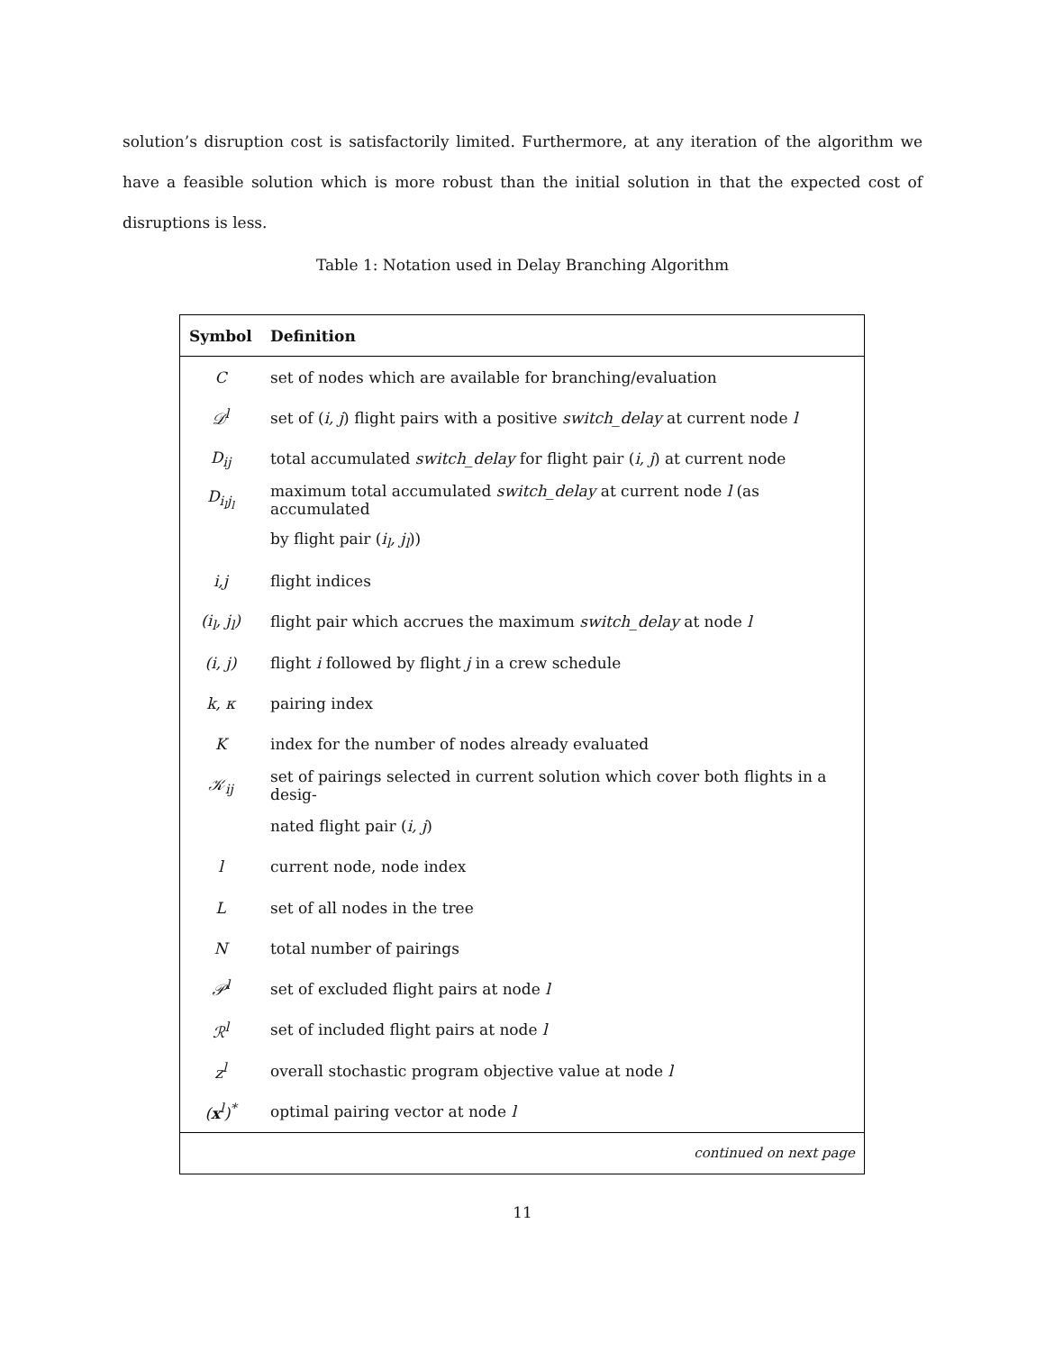solution’s disruption cost is satisfactorily limited. Furthermore, at any iteration of the algorithm we have a feasible solution which is more robust than the initial solution in that the expected cost of disruptions is less.
Table 1: Notation used in Delay Branching Algorithm
| Symbol | Definition |
| --- | --- |
| C | set of nodes which are available for branching/evaluation |
| 𝒟<sup>l</sup> | set of ( i, j ) flight pairs with a positive switch_delay at current node l |
| D<sub>ij</sub> | total accumulated switch_delay for flight pair ( i, j ) at current node |
| D<sub>i<sub>l</sub>j<sub>l</sub></sub> | maximum total accumulated switch_delay at current node l (as accumulated |
| | by flight pair ( i<sub>l</sub>, j<sub>l</sub> )) |
| i,j | flight indices |
| (i<sub>l</sub>, j<sub>l</sub>) | flight pair which accrues the maximum switch_delay at node l |
| (i, j) | flight i followed by flight j in a crew schedule |
| k, κ | pairing index |
| K | index for the number of nodes already evaluated |
| 𝒦<sub>ij</sub> | set of pairings selected in current solution which cover both flights in a desig- |
| | nated flight pair ( i, j ) |
| l | current node, node index |
| L | set of all nodes in the tree |
| N | total number of pairings |
| 𝒫<sup>l</sup> | set of excluded flight pairs at node l |
| ℛ<sup>l</sup> | set of included flight pairs at node l |
| z<sup>l</sup> | overall stochastic program objective value at node l |
| ( x<sup>l</sup>)<sup>*</sup> | optimal pairing vector at node l |
| | continued on next page |
11